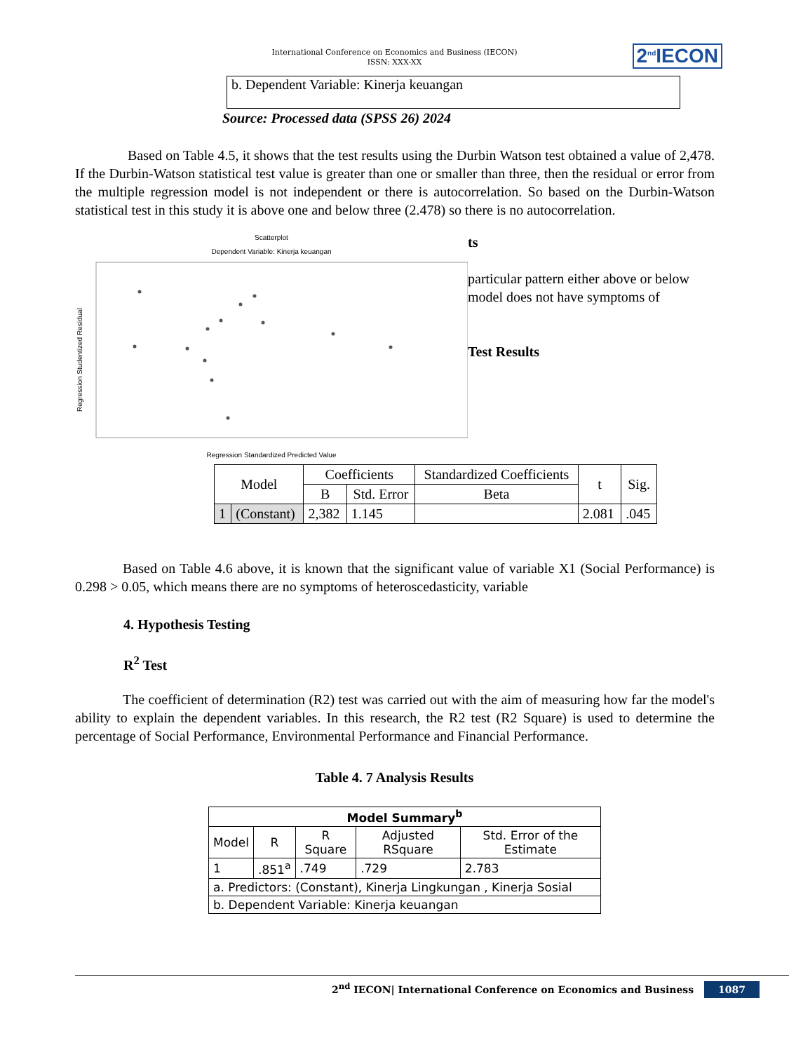International Conference on Economics and Business (IECON)
ISSN: XXX-XX
2<sup>nd</sup>IECON
b. Dependent Variable: Kinerja keuangan
Source: Processed data (SPSS 26) 2024
Based on Table 4.5, it shows that the test results using the Durbin Watson test obtained a value of 2,478. If the Durbin-Watson statistical test value is greater than one or smaller than three, then the residual or error from the multiple regression model is not independent or there is autocorrelation. So based on the Durbin-Watson statistical test in this study it is above one and below three (2.478) so there is no autocorrelation.
Scatterplot
Dependent Variable: Kinerja keuangan
Regression Studentized Residual
Regression Standardized Predicted Value
ts
particular pattern either above or below model does not have symptoms of
Test Results
| Model | | Coefficients | | Standardized Coefficients | t | Sig. |
| --- | --- | --- | --- | --- | --- | --- |
| | | B | Std. Error | Beta | | |
| 1 | (Constant) | 2,382 | 1.145 | | 2.081 | .045 |
Based on Table 4.6 above, it is known that the significant value of variable X1 (Social Performance) is 0.298 > 0.05, which means there are no symptoms of heteroscedasticity, variable
4. Hypothesis Testing
R<sup>2</sup> Test
The coefficient of determination (R2) test was carried out with the aim of measuring how far the model's ability to explain the dependent variables. In this research, the R2 test (R2 Square) is used to determine the percentage of Social Performance, Environmental Performance and Financial Performance.
Table 4. 7 Analysis Results
| Model Summary<sup>b</sup> | | | | |
| --- | --- | --- | --- | --- |
| Model | R | R Square | Adjusted RSquare | Std. Error of the Estimate |
| 1 | .851<sup>a</sup> | .749 | .729 | 2.783 |
| a. Predictors: (Constant), Kinerja Lingkungan , Kinerja Sosial | | | | |
| b. Dependent Variable: Kinerja keuangan | | | | |
2<sup>nd</sup> IECON| International Conference on Economics and Business 1087